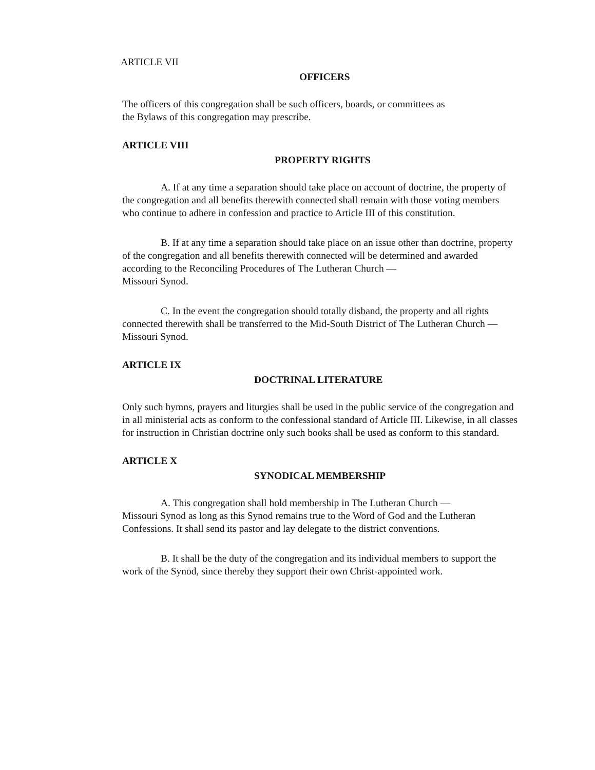ARTICLE VII
OFFICERS
The officers of this congregation shall be such officers, boards, or committees as
the Bylaws of this congregation may prescribe.
ARTICLE VIII
PROPERTY RIGHTS
A. If at any time a separation should take place on account of doctrine, the property of the congregation and all benefits therewith connected shall remain with those voting members who continue to adhere in confession and practice to Article III of this constitution.
B. If at any time a separation should take place on an issue other than doctrine, property of the congregation and all benefits therewith connected will be determined and awarded according to the Reconciling Procedures of The Lutheran Church —
Missouri Synod.
C. In the event the congregation should totally disband, the property and all rights connected therewith shall be transferred to the Mid-South District of The Lutheran Church — Missouri Synod.
ARTICLE IX
DOCTRINAL LITERATURE
Only such hymns, prayers and liturgies shall be used in the public service of the congregation and in all ministerial acts as conform to the confessional standard of Article III. Likewise, in all classes for instruction in Christian doctrine only such books shall be used as conform to this standard.
ARTICLE X
SYNODICAL MEMBERSHIP
A. This congregation shall hold membership in The Lutheran Church —
Missouri Synod as long as this Synod remains true to the Word of God and the Lutheran Confessions. It shall send its pastor and lay delegate to the district conventions.
B. It shall be the duty of the congregation and its individual members to support the work of the Synod, since thereby they support their own Christ-appointed work.